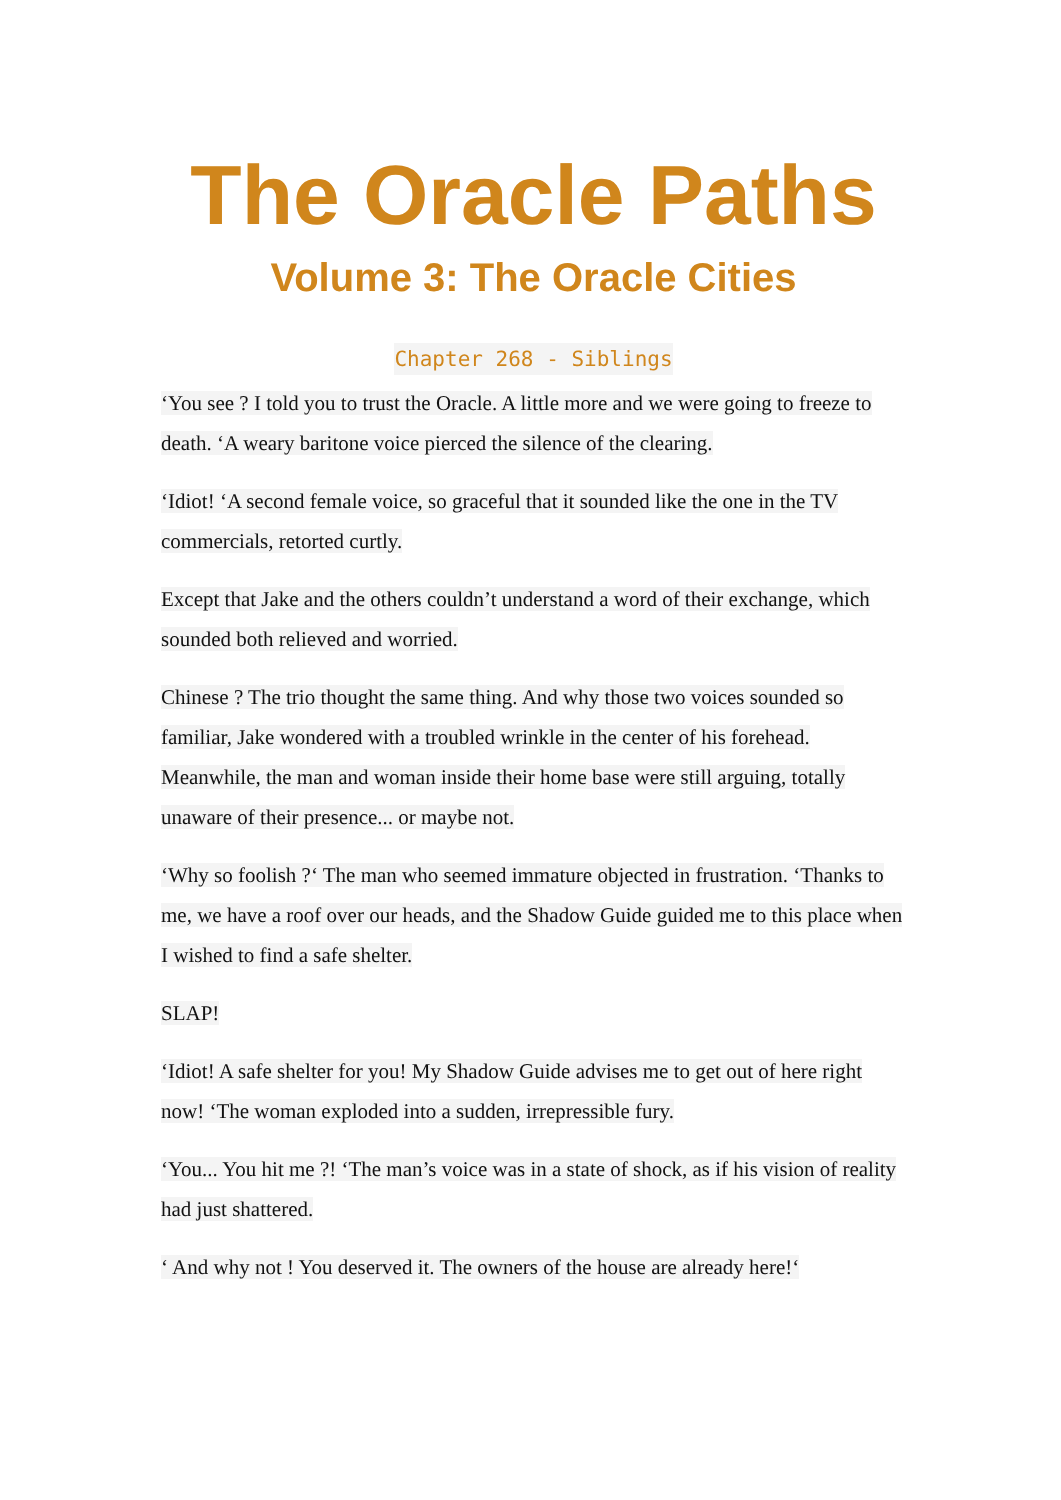The Oracle Paths
Volume 3: The Oracle Cities
Chapter 268 - Siblings
‘You see ? I told you to trust the Oracle. A little more and we were going to freeze to death. ‘A weary baritone voice pierced the silence of the clearing.
‘Idiot! ‘A second female voice, so graceful that it sounded like the one in the TV commercials, retorted curtly.
Except that Jake and the others couldn’t understand a word of their exchange, which sounded both relieved and worried.
Chinese ? The trio thought the same thing. And why those two voices sounded so familiar, Jake wondered with a troubled wrinkle in the center of his forehead. Meanwhile, the man and woman inside their home base were still arguing, totally unaware of their presence... or maybe not.
‘Why so foolish ?‘ The man who seemed immature objected in frustration. ‘Thanks to me, we have a roof over our heads, and the Shadow Guide guided me to this place when I wished to find a safe shelter.
SLAP!
‘Idiot! A safe shelter for you! My Shadow Guide advises me to get out of here right now! ‘The woman exploded into a sudden, irrepressible fury.
‘You... You hit me ?! ‘The man’s voice was in a state of shock, as if his vision of reality had just shattered.
‘ And why not ! You deserved it. The owners of the house are already here!‘